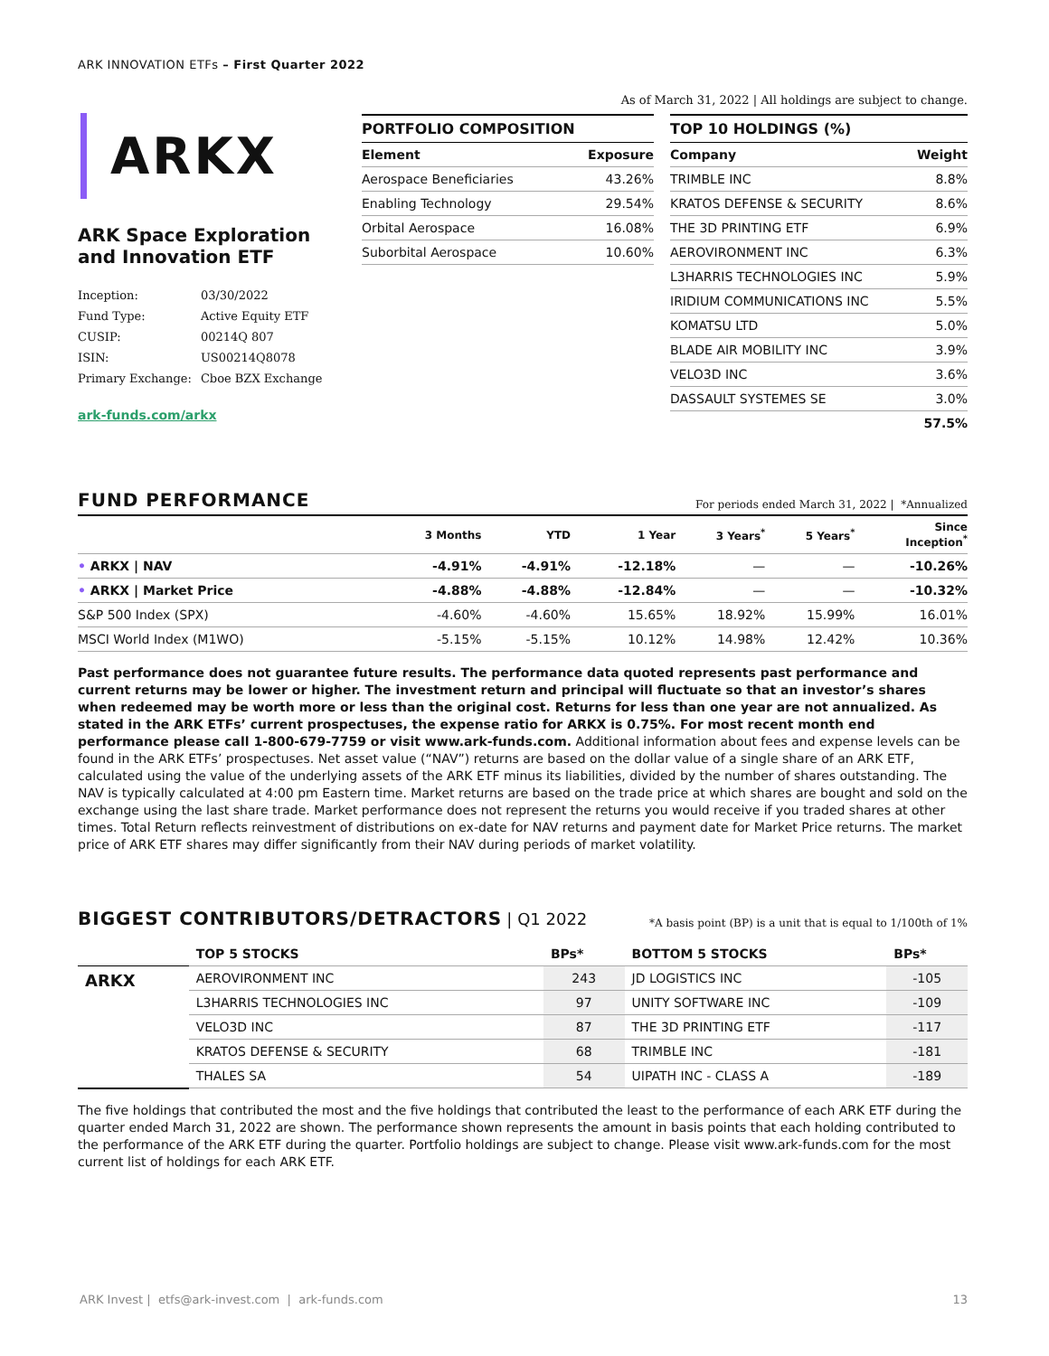ARK INNOVATION ETFs – First Quarter 2022
ARKX
ARK Space Exploration
and Innovation ETF
| Inception: | 03/30/2022 |
| Fund Type: | Active Equity ETF |
| CUSIP: | 00214Q 807 |
| ISIN: | US00214Q8078 |
| Primary Exchange: | Cboe BZX Exchange |
ark-funds.com/arkx
As of March 31, 2022 | All holdings are subject to change.
PORTFOLIO COMPOSITION
| Element | Exposure |
| --- | --- |
| Aerospace Beneficiaries | 43.26% |
| Enabling Technology | 29.54% |
| Orbital Aerospace | 16.08% |
| Suborbital Aerospace | 10.60% |
TOP 10 HOLDINGS (%)
| Company | Weight |
| --- | --- |
| TRIMBLE INC | 8.8% |
| KRATOS DEFENSE & SECURITY | 8.6% |
| THE 3D PRINTING ETF | 6.9% |
| AEROVIRONMENT INC | 6.3% |
| L3HARRIS TECHNOLOGIES INC | 5.9% |
| IRIDIUM COMMUNICATIONS INC | 5.5% |
| KOMATSU LTD | 5.0% |
| BLADE AIR MOBILITY INC | 3.9% |
| VELO3D INC | 3.6% |
| DASSAULT SYSTEMES SE | 3.0% |
| | 57.5% |
FUND PERFORMANCE For periods ended March 31, 2022 | *Annualized
| | 3 Months | YTD | 1 Year | 3 Years<sup>*</sup> | 5 Years<sup>*</sup> | Since Inception<sup>*</sup> |
| --- | --- | --- | --- | --- | --- | --- |
| • ARKX / NAV | -4.91% | -4.91% | -12.18% | — | — | -10.26% |
| • ARKX / Market Price | -4.88% | -4.88% | -12.84% | — | — | -10.32% |
| S&P 500 Index (SPX) | -4.60% | -4.60% | 15.65% | 18.92% | 15.99% | 16.01% |
| MSCI World Index (M1WO) | -5.15% | -5.15% | 10.12% | 14.98% | 12.42% | 10.36% |
Past performance does not guarantee future results. The performance data quoted represents past performance and current returns may be lower or higher. The investment return and principal will fluctuate so that an investor’s shares when redeemed may be worth more or less than the original cost. Returns for less than one year are not annualized. As stated in the ARK ETFs’ current prospectuses, the expense ratio for ARKX is 0.75%. For most recent month end performance please call 1-800-679-7759 or visit www.ark-funds.com. Additional information about fees and expense levels can be found in the ARK ETFs’ prospectuses. Net asset value (“NAV”) returns are based on the dollar value of a single share of an ARK ETF, calculated using the value of the underlying assets of the ARK ETF minus its liabilities, divided by the number of shares outstanding. The NAV is typically calculated at 4:00 pm Eastern time. Market returns are based on the trade price at which shares are bought and sold on the exchange using the last share trade. Market performance does not represent the returns you would receive if you traded shares at other times. Total Return reflects reinvestment of distributions on ex-date for NAV returns and payment date for Market Price returns. The market price of ARK ETF shares may differ significantly from their NAV during periods of market volatility.
BIGGEST CONTRIBUTORS/DETRACTORS | Q1 2022
*A basis point (BP) is a unit that is equal to 1/100th of 1%
| | TOP 5 STOCKS | BPs* | BOTTOM 5 STOCKS | BPs* |
| --- | --- | --- | --- | --- |
| ARKX | AEROVIRONMENT INC | 243 | JD LOGISTICS INC | -105 |
| | L3HARRIS TECHNOLOGIES INC | 97 | UNITY SOFTWARE INC | -109 |
| | VELO3D INC | 87 | THE 3D PRINTING ETF | -117 |
| | KRATOS DEFENSE & SECURITY | 68 | TRIMBLE INC | -181 |
| | THALES SA | 54 | UIPATH INC - CLASS A | -189 |
The five holdings that contributed the most and the five holdings that contributed the least to the performance of each ARK ETF during the quarter ended March 31, 2022 are shown. The performance shown represents the amount in basis points that each holding contributed to the performance of the ARK ETF during the quarter. Portfolio holdings are subject to change. Please visit www.ark-funds.com for the most current list of holdings for each ARK ETF.
ARK Invest | etfs@ark-invest.com | ark-funds.com 13